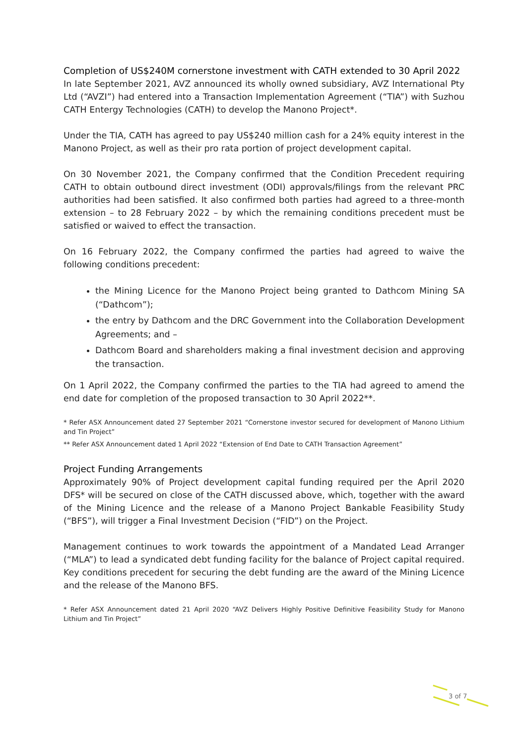Completion of US$240M cornerstone investment with CATH extended to 30 April 2022
In late September 2021, AVZ announced its wholly owned subsidiary, AVZ International Pty Ltd (“AVZI”) had entered into a Transaction Implementation Agreement (“TIA”) with Suzhou CATH Entergy Technologies (CATH) to develop the Manono Project*.
Under the TIA, CATH has agreed to pay US$240 million cash for a 24% equity interest in the Manono Project, as well as their pro rata portion of project development capital.
On 30 November 2021, the Company confirmed that the Condition Precedent requiring CATH to obtain outbound direct investment (ODI) approvals/filings from the relevant PRC authorities had been satisfied. It also confirmed both parties had agreed to a three-month extension – to 28 February 2022 – by which the remaining conditions precedent must be satisfied or waived to effect the transaction.
On 16 February 2022, the Company confirmed the parties had agreed to waive the following conditions precedent:
the Mining Licence for the Manono Project being granted to Dathcom Mining SA (“Dathcom”);
the entry by Dathcom and the DRC Government into the Collaboration Development Agreements; and –
Dathcom Board and shareholders making a final investment decision and approving the transaction.
On 1 April 2022, the Company confirmed the parties to the TIA had agreed to amend the end date for completion of the proposed transaction to 30 April 2022**.
* Refer ASX Announcement dated 27 September 2021 “Cornerstone investor secured for development of Manono Lithium and Tin Project”
** Refer ASX Announcement dated 1 April 2022 “Extension of End Date to CATH Transaction Agreement”
Project Funding Arrangements
Approximately 90% of Project development capital funding required per the April 2020 DFS* will be secured on close of the CATH discussed above, which, together with the award of the Mining Licence and the release of a Manono Project Bankable Feasibility Study (“BFS”), will trigger a Final Investment Decision (“FID”) on the Project.
Management continues to work towards the appointment of a Mandated Lead Arranger (“MLA”) to lead a syndicated debt funding facility for the balance of Project capital required. Key conditions precedent for securing the debt funding are the award of the Mining Licence and the release of the Manono BFS.
* Refer ASX Announcement dated 21 April 2020 “AVZ Delivers Highly Positive Definitive Feasibility Study for Manono Lithium and Tin Project”
3 of 7